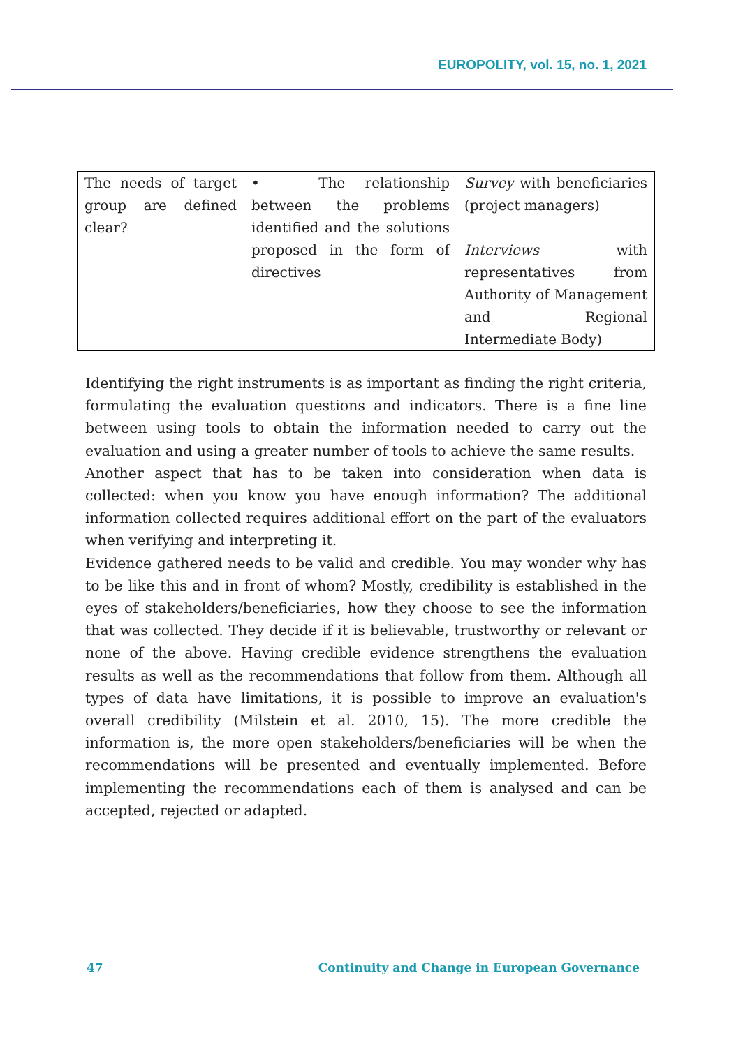EUROPOLITY, vol. 15, no. 1, 2021
| The needs of target group are defined clear? | • The relationship between the problems identified and the solutions proposed in the form of directives | Survey with beneficiaries (project managers) Interviews with representatives from Authority of Management and Regional Intermediate Body) |
Identifying the right instruments is as important as finding the right criteria, formulating the evaluation questions and indicators. There is a fine line between using tools to obtain the information needed to carry out the evaluation and using a greater number of tools to achieve the same results.
Another aspect that has to be taken into consideration when data is collected: when you know you have enough information? The additional information collected requires additional effort on the part of the evaluators when verifying and interpreting it.
Evidence gathered needs to be valid and credible. You may wonder why has to be like this and in front of whom? Mostly, credibility is established in the eyes of stakeholders/beneficiaries, how they choose to see the information that was collected. They decide if it is believable, trustworthy or relevant or none of the above. Having credible evidence strengthens the evaluation results as well as the recommendations that follow from them. Although all types of data have limitations, it is possible to improve an evaluation's overall credibility (Milstein et al. 2010, 15). The more credible the information is, the more open stakeholders/beneficiaries will be when the recommendations will be presented and eventually implemented. Before implementing the recommendations each of them is analysed and can be accepted, rejected or adapted.
47 Continuity and Change in European Governance